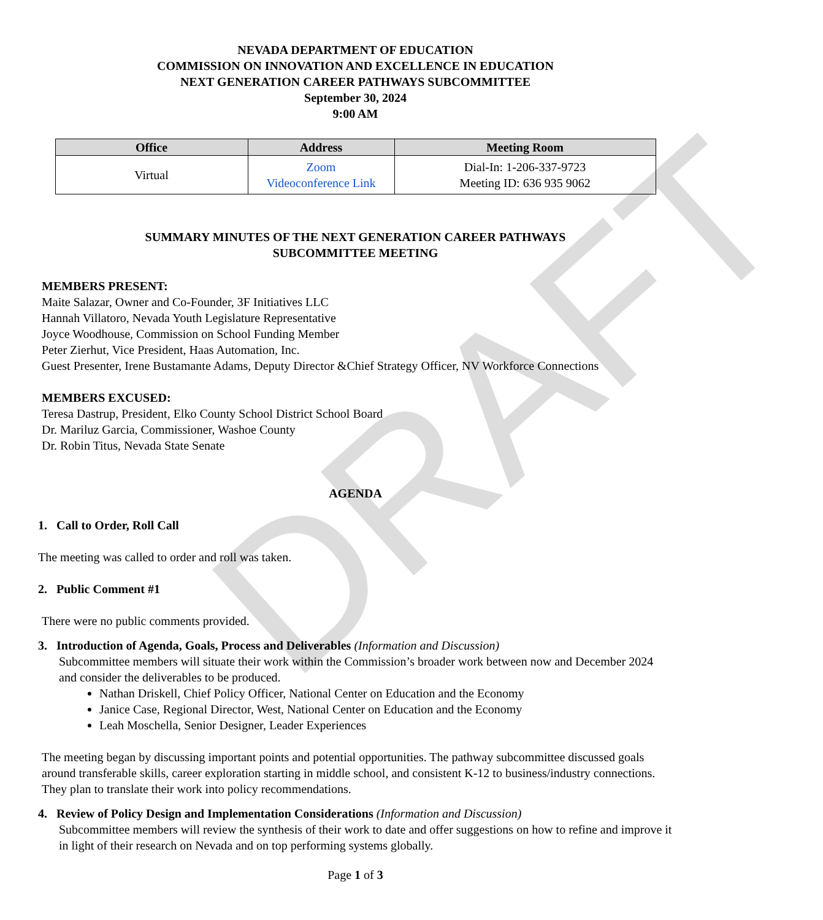DRAFT
NEVADA DEPARTMENT OF EDUCATION
COMMISSION ON INNOVATION AND EXCELLENCE IN EDUCATION
NEXT GENERATION CAREER PATHWAYS SUBCOMMITTEE
September 30, 2024
9:00 AM
| Office | Address | Meeting Room |
| --- | --- | --- |
| Virtual | Zoom Videoconference Link | Dial-In: 1-206-337-9723 Meeting ID: 636 935 9062 |
SUMMARY MINUTES OF THE NEXT GENERATION CAREER PATHWAYS
SUBCOMMITTEE MEETING
MEMBERS PRESENT:
Maite Salazar, Owner and Co-Founder, 3F Initiatives LLC
Hannah Villatoro, Nevada Youth Legislature Representative
Joyce Woodhouse, Commission on School Funding Member
Peter Zierhut, Vice President, Haas Automation, Inc.
Guest Presenter, Irene Bustamante Adams, Deputy Director &Chief Strategy Officer, NV Workforce Connections
MEMBERS EXCUSED:
Teresa Dastrup, President, Elko County School District School Board
Dr. Mariluz Garcia, Commissioner, Washoe County
Dr. Robin Titus, Nevada State Senate
AGENDA
1. Call to Order, Roll Call
The meeting was called to order and roll was taken.
2. Public Comment #1
There were no public comments provided.
3. Introduction of Agenda, Goals, Process and Deliverables (Information and Discussion)
Subcommittee members will situate their work within the Commission’s broader work between now and December 2024 and consider the deliverables to be produced.
Nathan Driskell, Chief Policy Officer, National Center on Education and the Economy
Janice Case, Regional Director, West, National Center on Education and the Economy
Leah Moschella, Senior Designer, Leader Experiences
The meeting began by discussing important points and potential opportunities. The pathway subcommittee discussed goals around transferable skills, career exploration starting in middle school, and consistent K-12 to business/industry connections. They plan to translate their work into policy recommendations.
4. Review of Policy Design and Implementation Considerations (Information and Discussion)
Subcommittee members will review the synthesis of their work to date and offer suggestions on how to refine and improve it in light of their research on Nevada and on top performing systems globally.
Page 1 of 3